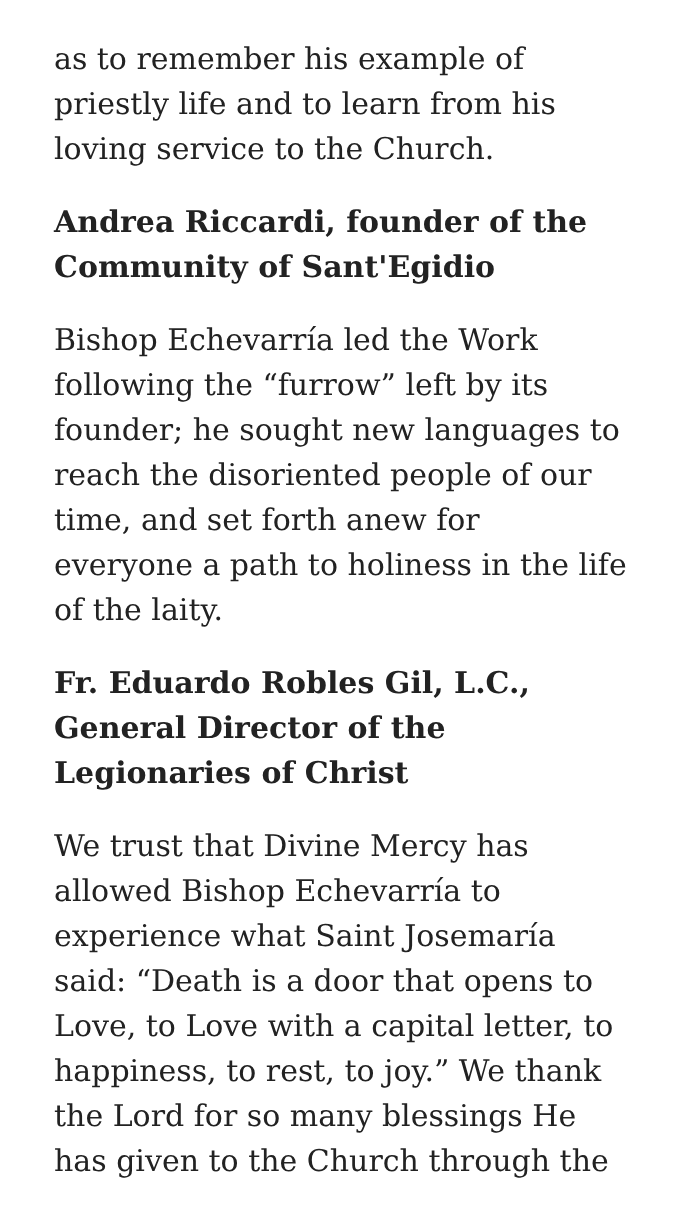as to remember his example of priestly life and to learn from his loving service to the Church.
Andrea Riccardi, founder of the Community of Sant'Egidio
Bishop Echevarría led the Work following the “furrow” left by its founder; he sought new languages to reach the disoriented people of our time, and set forth anew for everyone a path to holiness in the life of the laity.
Fr. Eduardo Robles Gil, L.C., General Director of the Legionaries of Christ
We trust that Divine Mercy has allowed Bishop Echevarría to experience what Saint Josemaría said: “Death is a door that opens to Love, to Love with a capital letter, to happiness, to rest, to joy.” We thank the Lord for so many blessings He has given to the Church through the